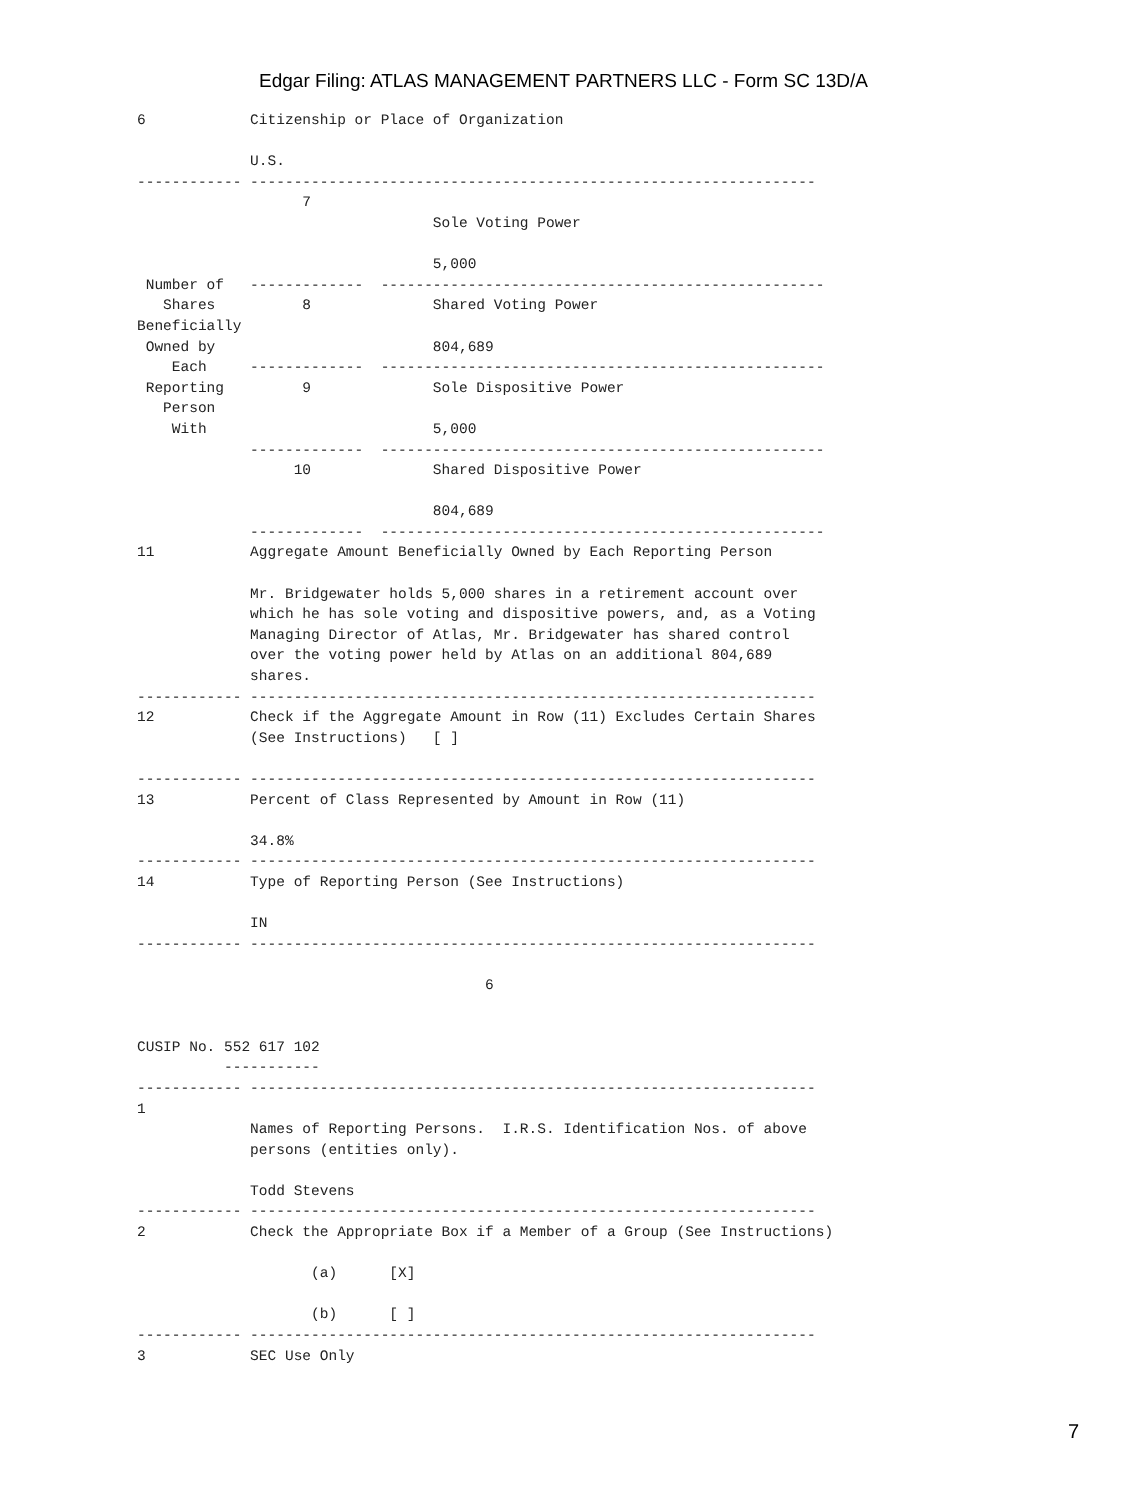Edgar Filing: ATLAS MANAGEMENT PARTNERS LLC - Form SC 13D/A
6            Citizenship or Place of Organization

             U.S.
------------ -----------------------------------------------------------------
                   7
                                  Sole Voting Power

                                  5,000
 Number of   -------------  ---------------------------------------------------
   Shares          8              Shared Voting Power
Beneficially
 Owned by                         804,689
    Each     -------------  ---------------------------------------------------
 Reporting         9              Sole Dispositive Power
   Person
    With                          5,000
             -------------  ---------------------------------------------------
                  10              Shared Dispositive Power

                                  804,689
             -------------  ---------------------------------------------------
11           Aggregate Amount Beneficially Owned by Each Reporting Person

             Mr. Bridgewater holds 5,000 shares in a retirement account over
             which he has sole voting and dispositive powers, and, as a Voting
             Managing Director of Atlas, Mr. Bridgewater has shared control
             over the voting power held by Atlas on an additional 804,689
             shares.
------------ -----------------------------------------------------------------
12           Check if the Aggregate Amount in Row (11) Excludes Certain Shares
             (See Instructions)   [ ]

------------ -----------------------------------------------------------------
13           Percent of Class Represented by Amount in Row (11)

             34.8%
------------ -----------------------------------------------------------------
14           Type of Reporting Person (See Instructions)

             IN
------------ -----------------------------------------------------------------

                                        6


CUSIP No. 552 617 102
          -----------
------------ -----------------------------------------------------------------
1
             Names of Reporting Persons.  I.R.S. Identification Nos. of above
             persons (entities only).

             Todd Stevens
------------ -----------------------------------------------------------------
2            Check the Appropriate Box if a Member of a Group (See Instructions)

                    (a)      [X]

                    (b)      [ ]
------------ -----------------------------------------------------------------
3            SEC Use Only
7